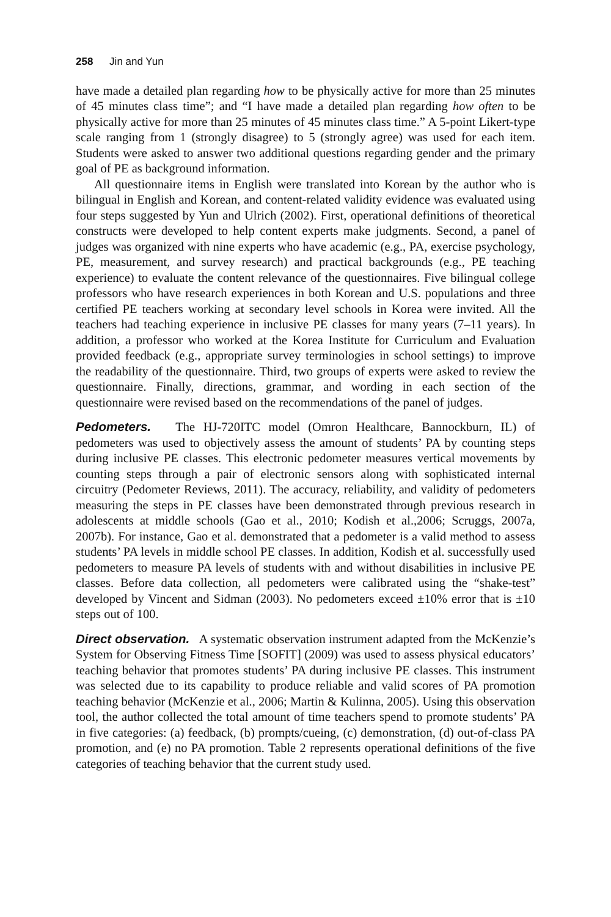258 Jin and Yun
have made a detailed plan regarding how to be physically active for more than 25 minutes of 45 minutes class time”; and “I have made a detailed plan regarding how often to be physically active for more than 25 minutes of 45 minutes class time.” A 5-point Likert-type scale ranging from 1 (strongly disagree) to 5 (strongly agree) was used for each item. Students were asked to answer two additional questions regarding gender and the primary goal of PE as background information.
All questionnaire items in English were translated into Korean by the author who is bilingual in English and Korean, and content-related validity evidence was evaluated using four steps suggested by Yun and Ulrich (2002). First, operational definitions of theoretical constructs were developed to help content experts make judgments. Second, a panel of judges was organized with nine experts who have academic (e.g., PA, exercise psychology, PE, measurement, and survey research) and practical backgrounds (e.g., PE teaching experience) to evaluate the content relevance of the questionnaires. Five bilingual college professors who have research experiences in both Korean and U.S. populations and three certified PE teachers working at secondary level schools in Korea were invited. All the teachers had teaching experience in inclusive PE classes for many years (7–11 years). In addition, a professor who worked at the Korea Institute for Curriculum and Evaluation provided feedback (e.g., appropriate survey terminologies in school settings) to improve the readability of the questionnaire. Third, two groups of experts were asked to review the questionnaire. Finally, directions, grammar, and wording in each section of the questionnaire were revised based on the recommendations of the panel of judges.
Pedometers. The HJ-720ITC model (Omron Healthcare, Bannockburn, IL) of pedometers was used to objectively assess the amount of students’ PA by counting steps during inclusive PE classes. This electronic pedometer measures vertical movements by counting steps through a pair of electronic sensors along with sophisticated internal circuitry (Pedometer Reviews, 2011). The accuracy, reliability, and validity of pedometers measuring the steps in PE classes have been demonstrated through previous research in adolescents at middle schools (Gao et al., 2010; Kodish et al.,2006; Scruggs, 2007a, 2007b). For instance, Gao et al. demonstrated that a pedometer is a valid method to assess students’ PA levels in middle school PE classes. In addition, Kodish et al. successfully used pedometers to measure PA levels of students with and without disabilities in inclusive PE classes. Before data collection, all pedometers were calibrated using the “shake-test” developed by Vincent and Sidman (2003). No pedometers exceed ±10% error that is ±10 steps out of 100.
Direct observation. A systematic observation instrument adapted from the McKenzie’s System for Observing Fitness Time [SOFIT] (2009) was used to assess physical educators’ teaching behavior that promotes students’ PA during inclusive PE classes. This instrument was selected due to its capability to produce reliable and valid scores of PA promotion teaching behavior (McKenzie et al., 2006; Martin & Kulinna, 2005). Using this observation tool, the author collected the total amount of time teachers spend to promote students’ PA in five categories: (a) feedback, (b) prompts/cueing, (c) demonstration, (d) out-of-class PA promotion, and (e) no PA promotion. Table 2 represents operational definitions of the five categories of teaching behavior that the current study used.